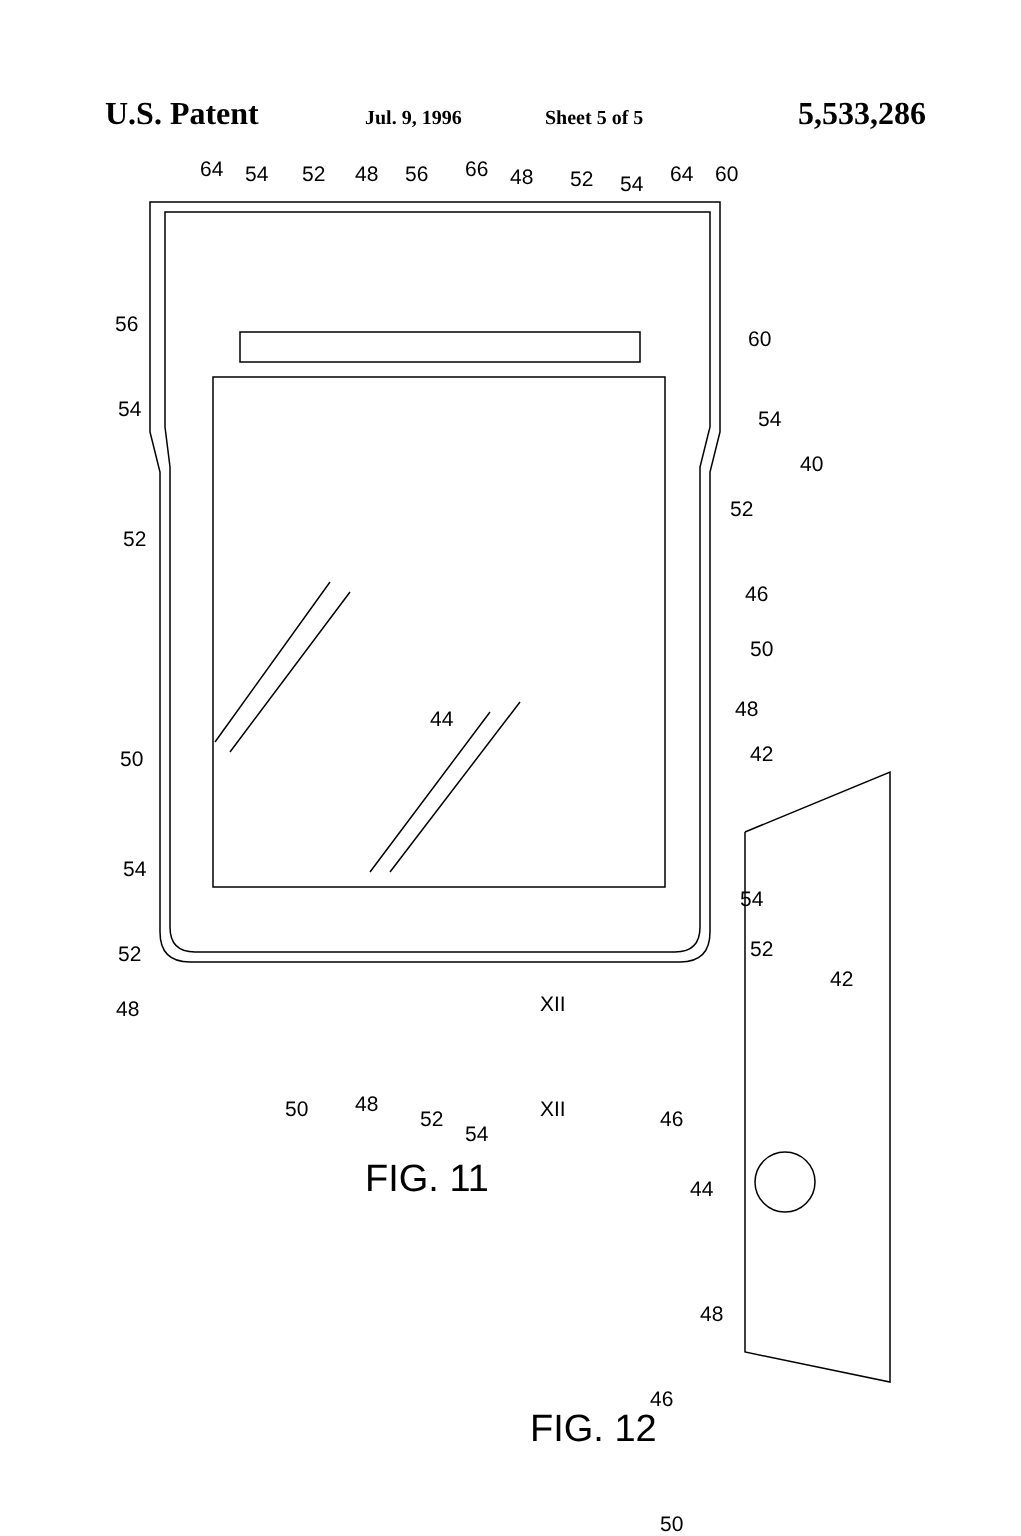U.S. Patent
Jul. 9, 1996 Sheet 5 of 5
5,533,286
64 54 52 48 56 66 48 52 54 64 60
56
60
54 54
40
52
52
46
50
44
50
48
42
54
54
52 52
48 XII
42
50 48
52
54
XII 46
FIG. 11 44
48
46
FIG. 12
50